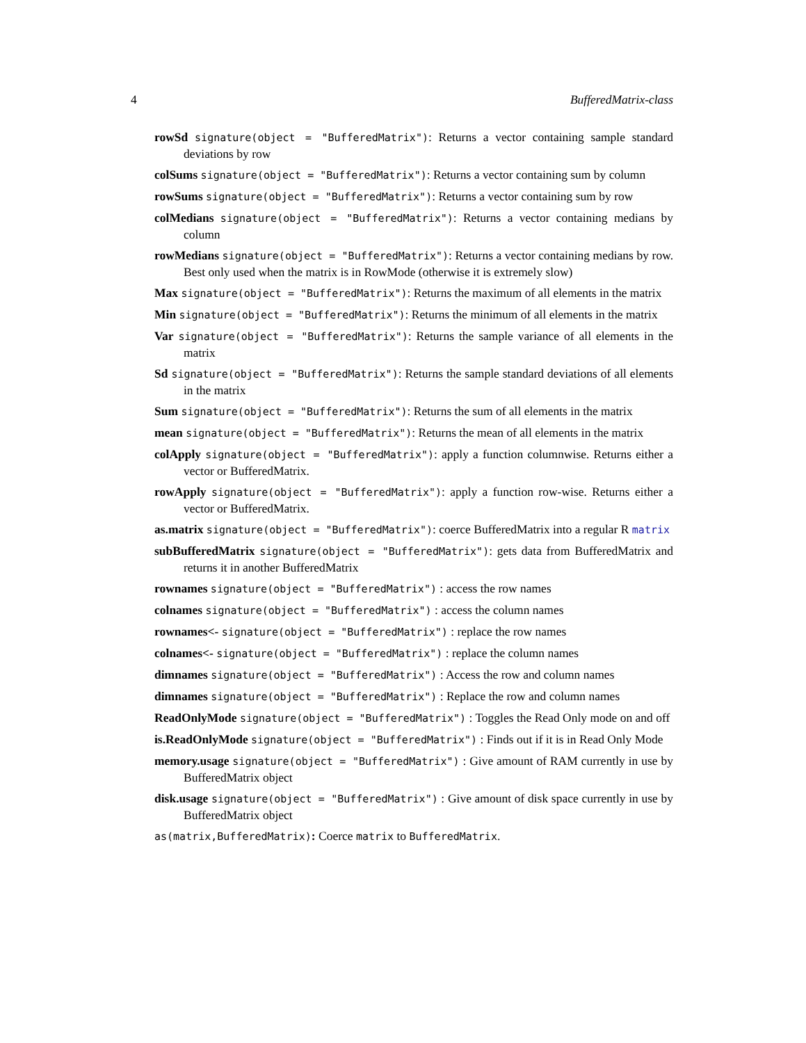4 BufferedMatrix-class
rowSd signature(object = "BufferedMatrix"): Returns a vector containing sample standard deviations by row
colSums signature(object = "BufferedMatrix"): Returns a vector containing sum by column
rowSums signature(object = "BufferedMatrix"): Returns a vector containing sum by row
colMedians signature(object = "BufferedMatrix"): Returns a vector containing medians by column
rowMedians signature(object = "BufferedMatrix"): Returns a vector containing medians by row. Best only used when the matrix is in RowMode (otherwise it is extremely slow)
Max signature(object = "BufferedMatrix"): Returns the maximum of all elements in the matrix
Min signature(object = "BufferedMatrix"): Returns the minimum of all elements in the matrix
Var signature(object = "BufferedMatrix"): Returns the sample variance of all elements in the matrix
Sd signature(object = "BufferedMatrix"): Returns the sample standard deviations of all elements in the matrix
Sum signature(object = "BufferedMatrix"): Returns the sum of all elements in the matrix
mean signature(object = "BufferedMatrix"): Returns the mean of all elements in the matrix
colApply signature(object = "BufferedMatrix"): apply a function columnwise. Returns either a vector or BufferedMatrix.
rowApply signature(object = "BufferedMatrix"): apply a function row-wise. Returns either a vector or BufferedMatrix.
as.matrix signature(object = "BufferedMatrix"): coerce BufferedMatrix into a regular R matrix
subBufferedMatrix signature(object = "BufferedMatrix"): gets data from BufferedMatrix and returns it in another BufferedMatrix
rownames signature(object = "BufferedMatrix") : access the row names
colnames signature(object = "BufferedMatrix") : access the column names
rownames<- signature(object = "BufferedMatrix") : replace the row names
colnames<- signature(object = "BufferedMatrix") : replace the column names
dimnames signature(object = "BufferedMatrix") : Access the row and column names
dimnames signature(object = "BufferedMatrix") : Replace the row and column names
ReadOnlyMode signature(object = "BufferedMatrix") : Toggles the Read Only mode on and off
is.ReadOnlyMode signature(object = "BufferedMatrix") : Finds out if it is in Read Only Mode
memory.usage signature(object = "BufferedMatrix") : Give amount of RAM currently in use by BufferedMatrix object
disk.usage signature(object = "BufferedMatrix") : Give amount of disk space currently in use by BufferedMatrix object
as(matrix,BufferedMatrix): Coerce matrix to BufferedMatrix.